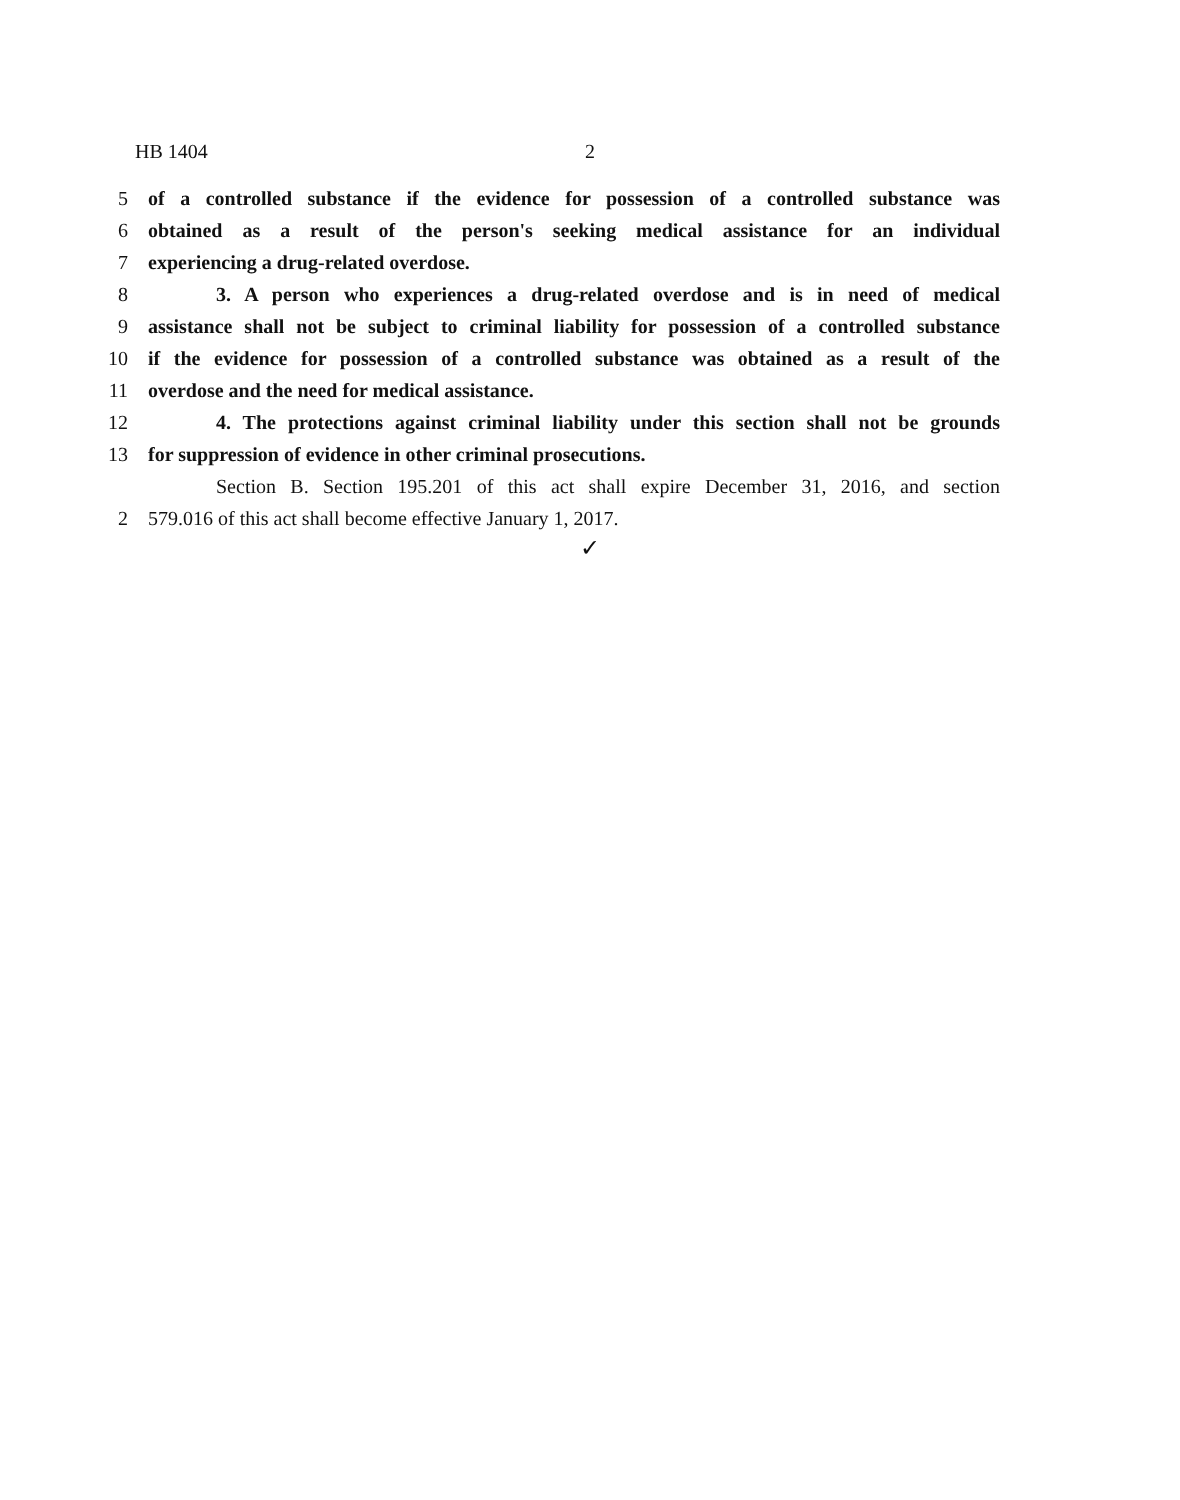HB 1404 2
5 of a controlled substance if the evidence for possession of a controlled substance was
6 obtained as a result of the person's seeking medical assistance for an individual
7 experiencing a drug-related overdose.
8 3. A person who experiences a drug-related overdose and is in need of medical
9 assistance shall not be subject to criminal liability for possession of a controlled substance
10 if the evidence for possession of a controlled substance was obtained as a result of the
11 overdose and the need for medical assistance.
12 4. The protections against criminal liability under this section shall not be grounds
13 for suppression of evidence in other criminal prosecutions.
Section B. Section 195.201 of this act shall expire December 31, 2016, and section
2 579.016 of this act shall become effective January 1, 2017.
✓